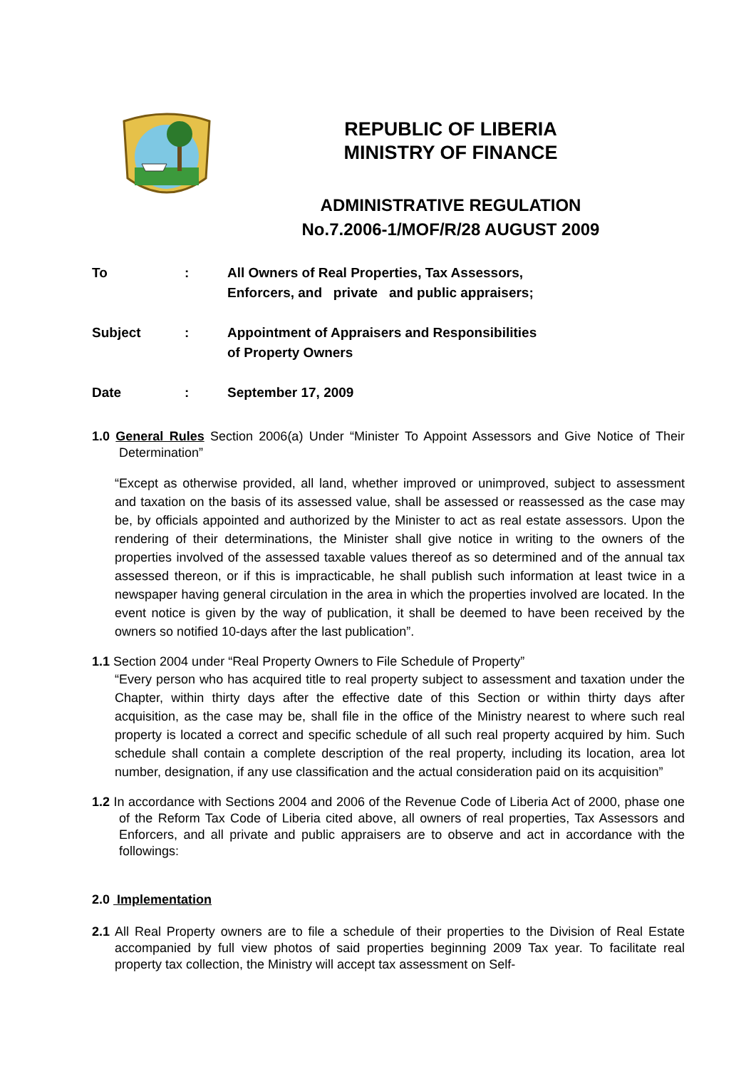REPUBLIC OF LIBERIA
MINISTRY OF FINANCE
ADMINISTRATIVE REGULATION
No.7.2006-1/MOF/R/28 AUGUST 2009
To : All Owners of Real Properties, Tax Assessors,
Enforcers, and private and public appraisers;
Subject : Appointment of Appraisers and Responsibilities
of Property Owners
Date : September 17, 2009
1.0 General Rules Section 2006(a) Under “Minister To Appoint Assessors and Give Notice of Their Determination”
“Except as otherwise provided, all land, whether improved or unimproved, subject to assessment and taxation on the basis of its assessed value, shall be assessed or reassessed as the case may be, by officials appointed and authorized by the Minister to act as real estate assessors. Upon the rendering of their determinations, the Minister shall give notice in writing to the owners of the properties involved of the assessed taxable values thereof as so determined and of the annual tax assessed thereon, or if this is impracticable, he shall publish such information at least twice in a newspaper having general circulation in the area in which the properties involved are located. In the event notice is given by the way of publication, it shall be deemed to have been received by the owners so notified 10-days after the last publication”.
1.1 Section 2004 under “Real Property Owners to File Schedule of Property”
“Every person who has acquired title to real property subject to assessment and taxation under the Chapter, within thirty days after the effective date of this Section or within thirty days after acquisition, as the case may be, shall file in the office of the Ministry nearest to where such real property is located a correct and specific schedule of all such real property acquired by him. Such schedule shall contain a complete description of the real property, including its location, area lot number, designation, if any use classification and the actual consideration paid on its acquisition”
1.2 In accordance with Sections 2004 and 2006 of the Revenue Code of Liberia Act of 2000, phase one of the Reform Tax Code of Liberia cited above, all owners of real properties, Tax Assessors and Enforcers, and all private and public appraisers are to observe and act in accordance with the followings:
2.0 Implementation
2.1 All Real Property owners are to file a schedule of their properties to the Division of Real Estate accompanied by full view photos of said properties beginning 2009 Tax year. To facilitate real property tax collection, the Ministry will accept tax assessment on Self-